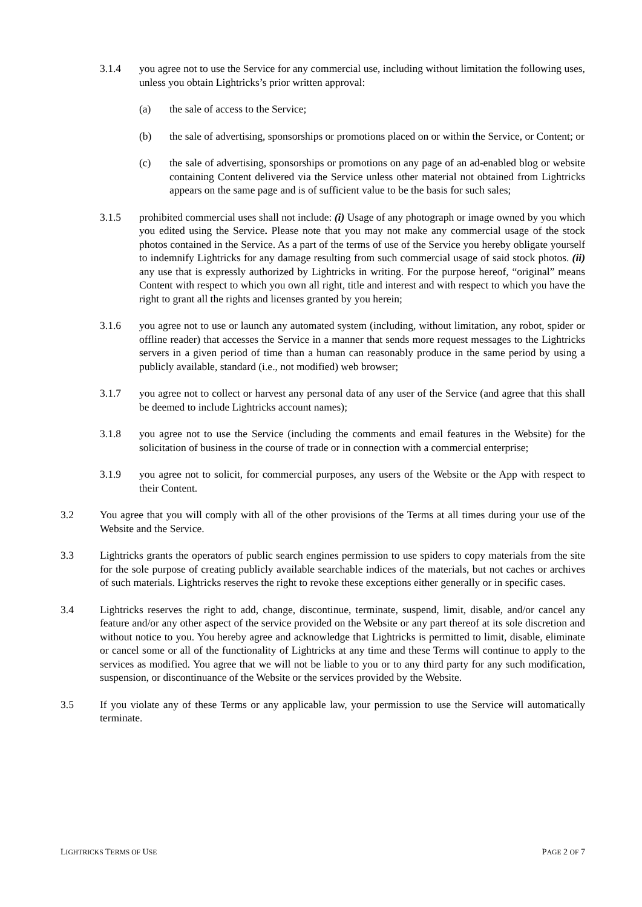3.1.4 you agree not to use the Service for any commercial use, including without limitation the following uses, unless you obtain Lightricks’s prior written approval:
(a) the sale of access to the Service;
(b) the sale of advertising, sponsorships or promotions placed on or within the Service, or Content; or
(c) the sale of advertising, sponsorships or promotions on any page of an ad-enabled blog or website containing Content delivered via the Service unless other material not obtained from Lightricks appears on the same page and is of sufficient value to be the basis for such sales;
3.1.5 prohibited commercial uses shall not include: (i) Usage of any photograph or image owned by you which you edited using the Service. Please note that you may not make any commercial usage of the stock photos contained in the Service. As a part of the terms of use of the Service you hereby obligate yourself to indemnify Lightricks for any damage resulting from such commercial usage of said stock photos. (ii) any use that is expressly authorized by Lightricks in writing. For the purpose hereof, “original” means Content with respect to which you own all right, title and interest and with respect to which you have the right to grant all the rights and licenses granted by you herein;
3.1.6 you agree not to use or launch any automated system (including, without limitation, any robot, spider or offline reader) that accesses the Service in a manner that sends more request messages to the Lightricks servers in a given period of time than a human can reasonably produce in the same period by using a publicly available, standard (i.e., not modified) web browser;
3.1.7 you agree not to collect or harvest any personal data of any user of the Service (and agree that this shall be deemed to include Lightricks account names);
3.1.8 you agree not to use the Service (including the comments and email features in the Website) for the solicitation of business in the course of trade or in connection with a commercial enterprise;
3.1.9 you agree not to solicit, for commercial purposes, any users of the Website or the App with respect to their Content.
3.2 You agree that you will comply with all of the other provisions of the Terms at all times during your use of the Website and the Service.
3.3 Lightricks grants the operators of public search engines permission to use spiders to copy materials from the site for the sole purpose of creating publicly available searchable indices of the materials, but not caches or archives of such materials. Lightricks reserves the right to revoke these exceptions either generally or in specific cases.
3.4 Lightricks reserves the right to add, change, discontinue, terminate, suspend, limit, disable, and/or cancel any feature and/or any other aspect of the service provided on the Website or any part thereof at its sole discretion and without notice to you. You hereby agree and acknowledge that Lightricks is permitted to limit, disable, eliminate or cancel some or all of the functionality of Lightricks at any time and these Terms will continue to apply to the services as modified. You agree that we will not be liable to you or to any third party for any such modification, suspension, or discontinuance of the Website or the services provided by the Website.
3.5 If you violate any of these Terms or any applicable law, your permission to use the Service will automatically terminate.
LIGHTRICKS TERMS OF USE PAGE 2 OF 7